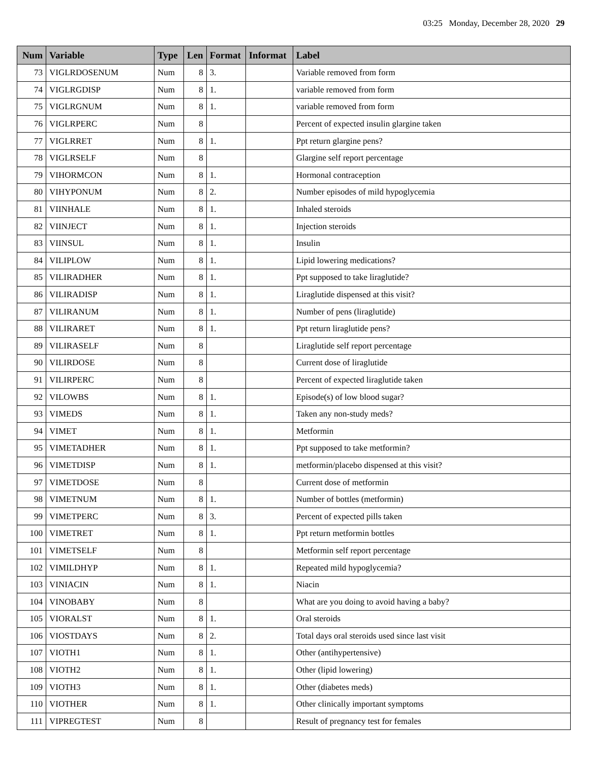03:25 Monday, December 28, 2020 29
| Num | Variable | Type | Len | Format | Informat | Label |
| --- | --- | --- | --- | --- | --- | --- |
| 73 | VIGLRDOSENUM | Num | 8 | 3. | | Variable removed from form |
| 74 | VIGLRGDISP | Num | 8 | 1. | | variable removed from form |
| 75 | VIGLRGNUM | Num | 8 | 1. | | variable removed from form |
| 76 | VIGLRPERC | Num | 8 | | | Percent of expected insulin glargine taken |
| 77 | VIGLRRET | Num | 8 | 1. | | Ppt return glargine pens? |
| 78 | VIGLRSELF | Num | 8 | | | Glargine self report percentage |
| 79 | VIHORMCON | Num | 8 | 1. | | Hormonal contraception |
| 80 | VIHYPONUM | Num | 8 | 2. | | Number episodes of mild hypoglycemia |
| 81 | VIINHALE | Num | 8 | 1. | | Inhaled steroids |
| 82 | VIINJECT | Num | 8 | 1. | | Injection steroids |
| 83 | VIINSUL | Num | 8 | 1. | | Insulin |
| 84 | VILIPLOW | Num | 8 | 1. | | Lipid lowering medications? |
| 85 | VILIRADHER | Num | 8 | 1. | | Ppt supposed to take liraglutide? |
| 86 | VILIRADISP | Num | 8 | 1. | | Liraglutide dispensed at this visit? |
| 87 | VILIRANUM | Num | 8 | 1. | | Number of pens (liraglutide) |
| 88 | VILIRARET | Num | 8 | 1. | | Ppt return liraglutide pens? |
| 89 | VILIRASELF | Num | 8 | | | Liraglutide self report percentage |
| 90 | VILIRDOSE | Num | 8 | | | Current dose of liraglutide |
| 91 | VILIRPERC | Num | 8 | | | Percent of expected liraglutide taken |
| 92 | VILOWBS | Num | 8 | 1. | | Episode(s) of low blood sugar? |
| 93 | VIMEDS | Num | 8 | 1. | | Taken any non-study meds? |
| 94 | VIMET | Num | 8 | 1. | | Metformin |
| 95 | VIMETADHER | Num | 8 | 1. | | Ppt supposed to take metformin? |
| 96 | VIMETDISP | Num | 8 | 1. | | metformin/placebo dispensed at this visit? |
| 97 | VIMETDOSE | Num | 8 | | | Current dose of metformin |
| 98 | VIMETNUM | Num | 8 | 1. | | Number of bottles (metformin) |
| 99 | VIMETPERC | Num | 8 | 3. | | Percent of expected pills taken |
| 100 | VIMETRET | Num | 8 | 1. | | Ppt return metformin bottles |
| 101 | VIMETSELF | Num | 8 | | | Metformin self report percentage |
| 102 | VIMILDHYP | Num | 8 | 1. | | Repeated mild hypoglycemia? |
| 103 | VINIACIN | Num | 8 | 1. | | Niacin |
| 104 | VINOBABY | Num | 8 | | | What are you doing to avoid having a baby? |
| 105 | VIORALST | Num | 8 | 1. | | Oral steroids |
| 106 | VIOSTDAYS | Num | 8 | 2. | | Total days oral steroids used since last visit |
| 107 | VIOTH1 | Num | 8 | 1. | | Other (antihypertensive) |
| 108 | VIOTH2 | Num | 8 | 1. | | Other (lipid lowering) |
| 109 | VIOTH3 | Num | 8 | 1. | | Other (diabetes meds) |
| 110 | VIOTHER | Num | 8 | 1. | | Other clinically important symptoms |
| 111 | VIPREGTEST | Num | 8 | | | Result of pregnancy test for females |